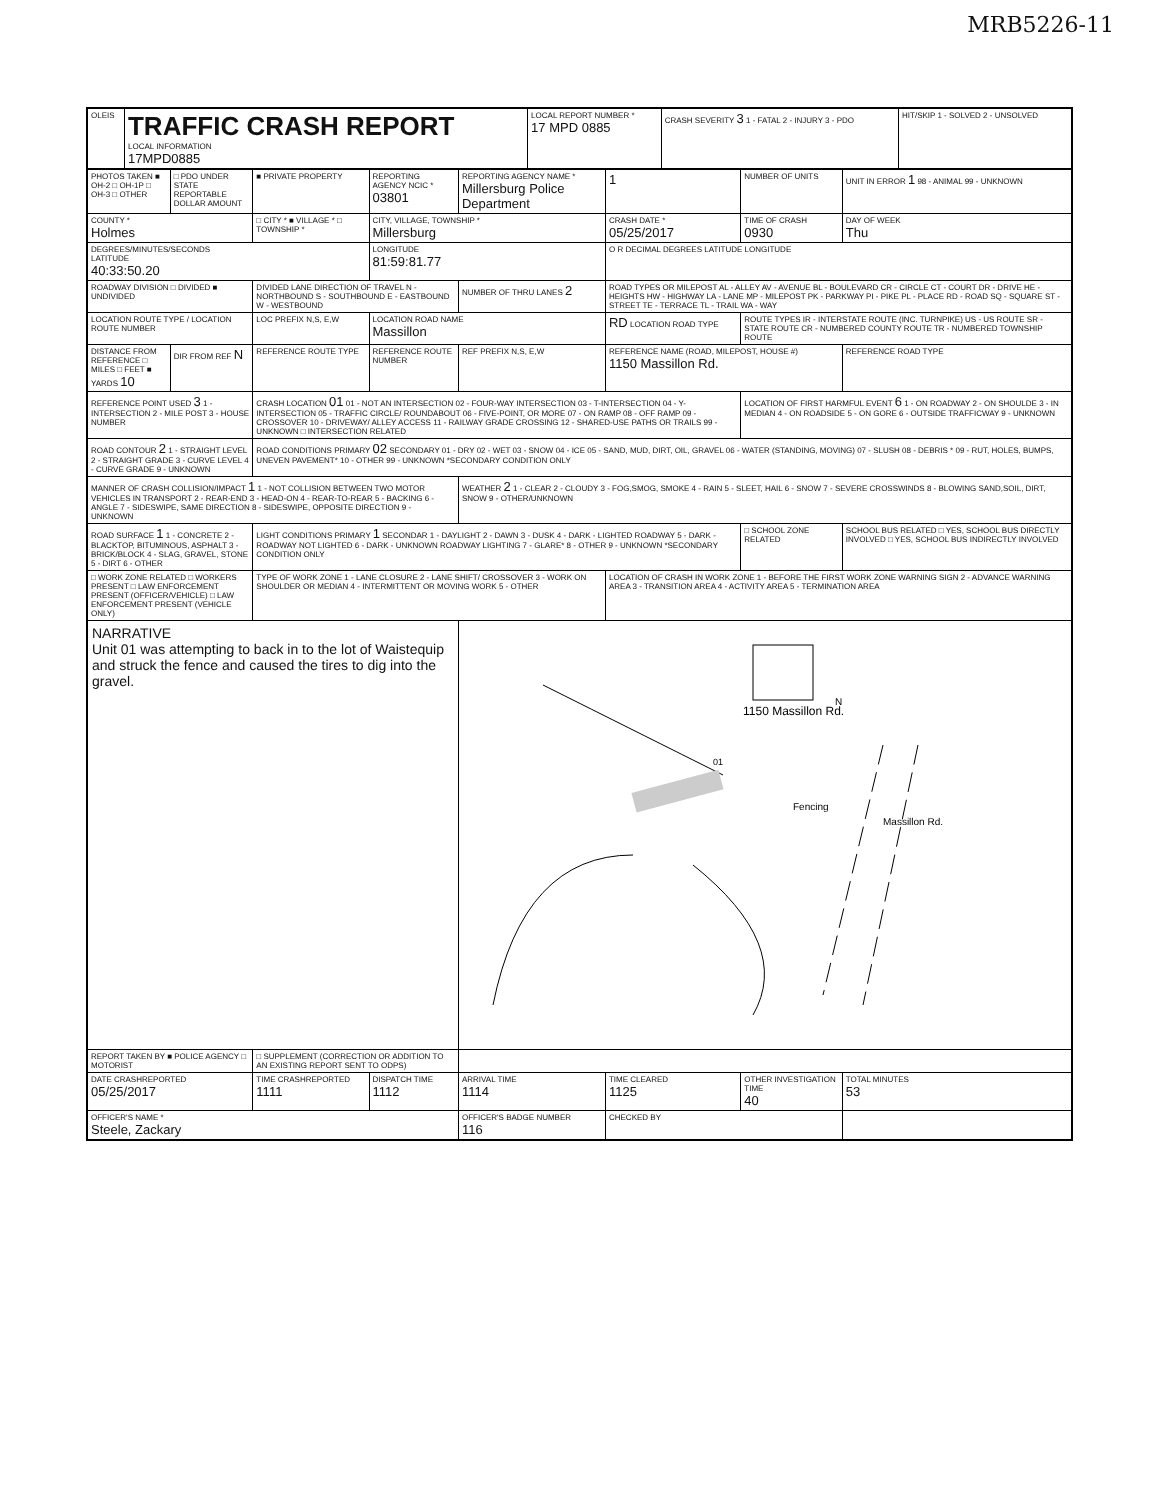MRB5226-11
| OLEIS | TRAFFIC CRASH REPORT LOCAL INFORMATION 17MPD0885 | LOCAL REPORT NUMBER * 17 MPD 0885 | CRASH SEVERITY 3 1 - FATAL 2 - INJURY 3 - PDO | HIT/SKIP 1 - SOLVED 2 - UNSOLVED |
| PHOTOS TAKEN ■ OH-2 □ OH-1P □ OH-3 □ OTHER | □ PDO UNDER STATE REPORTABLE DOLLAR AMOUNT | ■ PRIVATE PROPERTY | REPORTING AGENCY NCIC * 03801 | REPORTING AGENCY NAME * Millersburg Police Department | 1 | NUMBER OF UNITS | UNIT IN ERROR 1 98 - ANIMAL 99 - UNKNOWN |
| COUNTY * Holmes | | □ CITY * ■ VILLAGE * □ TOWNSHIP * | CITY, VILLAGE, TOWNSHIP * Millersburg | | CRASH DATE * 05/25/2017 | TIME OF CRASH 0930 | DAY OF WEEK Thu |
| DEGREES/MINUTES/SECONDS LATITUDE 40:33:50.20 | | | LONGITUDE 81:59:81.77 | | O R DECIMAL DEGREES LATITUDE LONGITUDE | | |
| ROADWAY DIVISION □ DIVIDED ■ UNDIVIDED | | DIVIDED LANE DIRECTION OF TRAVEL N - NORTHBOUND S - SOUTHBOUND E - EASTBOUND W - WESTBOUND | | NUMBER OF THRU LANES 2 | ROAD TYPES OR MILEPOST AL - ALLEY AV - AVENUE BL - BOULEVARD CR - CIRCLE CT - COURT DR - DRIVE HE - HEIGHTS HW - HIGHWAY LA - LANE MP - MILEPOST PK - PARKWAY PI - PIKE PL - PLACE RD - ROAD SQ - SQUARE ST - STREET TE - TERRACE TL - TRAIL WA - WAY | | |
| LOCATION ROUTE TYPE / LOCATION ROUTE NUMBER | | LOC PREFIX N,S, E,W | LOCATION ROAD NAME Massillon | | RD LOCATION ROAD TYPE | ROUTE TYPES IR - INTERSTATE ROUTE (INC. TURNPIKE) US - US ROUTE SR - STATE ROUTE CR - NUMBERED COUNTY ROUTE TR - NUMBERED TOWNSHIP ROUTE | |
| DISTANCE FROM REFERENCE □ MILES □ FEET ■ YARDS 10 | DIR FROM REF N | REFERENCE ROUTE TYPE | REFERENCE ROUTE NUMBER | REF PREFIX N,S, E,W | REFERENCE NAME (ROAD, MILEPOST, HOUSE #) 1150 Massillon Rd. | | REFERENCE ROAD TYPE |
| REFERENCE POINT USED 3 1 - INTERSECTION 2 - MILE POST 3 - HOUSE NUMBER | | CRASH LOCATION 01 01 - NOT AN INTERSECTION 02 - FOUR-WAY INTERSECTION 03 - T-INTERSECTION 04 - Y-INTERSECTION 05 - TRAFFIC CIRCLE/ ROUNDABOUT 06 - FIVE-POINT, OR MORE 07 - ON RAMP 08 - OFF RAMP 09 - CROSSOVER 10 - DRIVEWAY/ ALLEY ACCESS 11 - RAILWAY GRADE CROSSING 12 - SHARED-USE PATHS OR TRAILS 99 - UNKNOWN □ INTERSECTION RELATED | | | | LOCATION OF FIRST HARMFUL EVENT 6 1 - ON ROADWAY 2 - ON SHOULDE 3 - IN MEDIAN 4 - ON ROADSIDE 5 - ON GORE 6 - OUTSIDE TRAFFICWAY 9 - UNKNOWN | |
| ROAD CONTOUR 2 1 - STRAIGHT LEVEL 2 - STRAIGHT GRADE 3 - CURVE LEVEL 4 - CURVE GRADE 9 - UNKNOWN | | ROAD CONDITIONS PRIMARY 02 SECONDARY 01 - DRY 02 - WET 03 - SNOW 04 - ICE 05 - SAND, MUD, DIRT, OIL, GRAVEL 06 - WATER (STANDING, MOVING) 07 - SLUSH 08 - DEBRIS * 09 - RUT, HOLES, BUMPS, UNEVEN PAVEMENT* 10 - OTHER 99 - UNKNOWN *SECONDARY CONDITION ONLY | | | | | |
| MANNER OF CRASH COLLISION/IMPACT 1 1 - NOT COLLISION BETWEEN TWO MOTOR VEHICLES IN TRANSPORT 2 - REAR-END 3 - HEAD-ON 4 - REAR-TO-REAR 5 - BACKING 6 - ANGLE 7 - SIDESWIPE, SAME DIRECTION 8 - SIDESWIPE, OPPOSITE DIRECTION 9 - UNKNOWN | | | | WEATHER 2 1 - CLEAR 2 - CLOUDY 3 - FOG,SMOG, SMOKE 4 - RAIN 5 - SLEET, HAIL 6 - SNOW 7 - SEVERE CROSSWINDS 8 - BLOWING SAND,SOIL, DIRT, SNOW 9 - OTHER/UNKNOWN | | | |
| ROAD SURFACE 1 1 - CONCRETE 2 - BLACKTOP, BITUMINOUS, ASPHALT 3 - BRICK/BLOCK 4 - SLAG, GRAVEL, STONE 5 - DIRT 6 - OTHER | | LIGHT CONDITIONS PRIMARY 1 SECONDAR 1 - DAYLIGHT 2 - DAWN 3 - DUSK 4 - DARK - LIGHTED ROADWAY 5 - DARK - ROADWAY NOT LIGHTED 6 - DARK - UNKNOWN ROADWAY LIGHTING 7 - GLARE* 8 - OTHER 9 - UNKNOWN *SECONDARY CONDITION ONLY | | | | □ SCHOOL ZONE RELATED | SCHOOL BUS RELATED □ YES, SCHOOL BUS DIRECTLY INVOLVED □ YES, SCHOOL BUS INDIRECTLY INVOLVED |
| □ WORK ZONE RELATED □ WORKERS PRESENT □ LAW ENFORCEMENT PRESENT (OFFICER/VEHICLE) □ LAW ENFORCEMENT PRESENT (VEHICLE ONLY) | | TYPE OF WORK ZONE 1 - LANE CLOSURE 2 - LANE SHIFT/ CROSSOVER 3 - WORK ON SHOULDER OR MEDIAN 4 - INTERMITTENT OR MOVING WORK 5 - OTHER | | | LOCATION OF CRASH IN WORK ZONE 1 - BEFORE THE FIRST WORK ZONE WARNING SIGN 2 - ADVANCE WARNING AREA 3 - TRANSITION AREA 4 - ACTIVITY AREA 5 - TERMINATION AREA | | |
| NARRATIVE Unit 01 was attempting to back in to the lot of Waistequip and struck the fence and caused the tires to dig into the gravel. | | | | 1150 Massillon Rd. N Fencing Massillon Rd. 01 | | | |
| REPORT TAKEN BY ■ POLICE AGENCY □ MOTORIST | | □ SUPPLEMENT (CORRECTION OR ADDITION TO AN EXISTING REPORT SENT TO ODPS) | | | | | |
| DATE CRASHREPORTED 05/25/2017 | | TIME CRASHREPORTED 1111 | DISPATCH TIME 1112 | ARRIVAL TIME 1114 | TIME CLEARED 1125 | OTHER INVESTIGATION TIME 40 | TOTAL MINUTES 53 |
| OFFICER'S NAME * Steele, Zackary | | | | OFFICER'S BADGE NUMBER 116 | CHECKED BY | | |